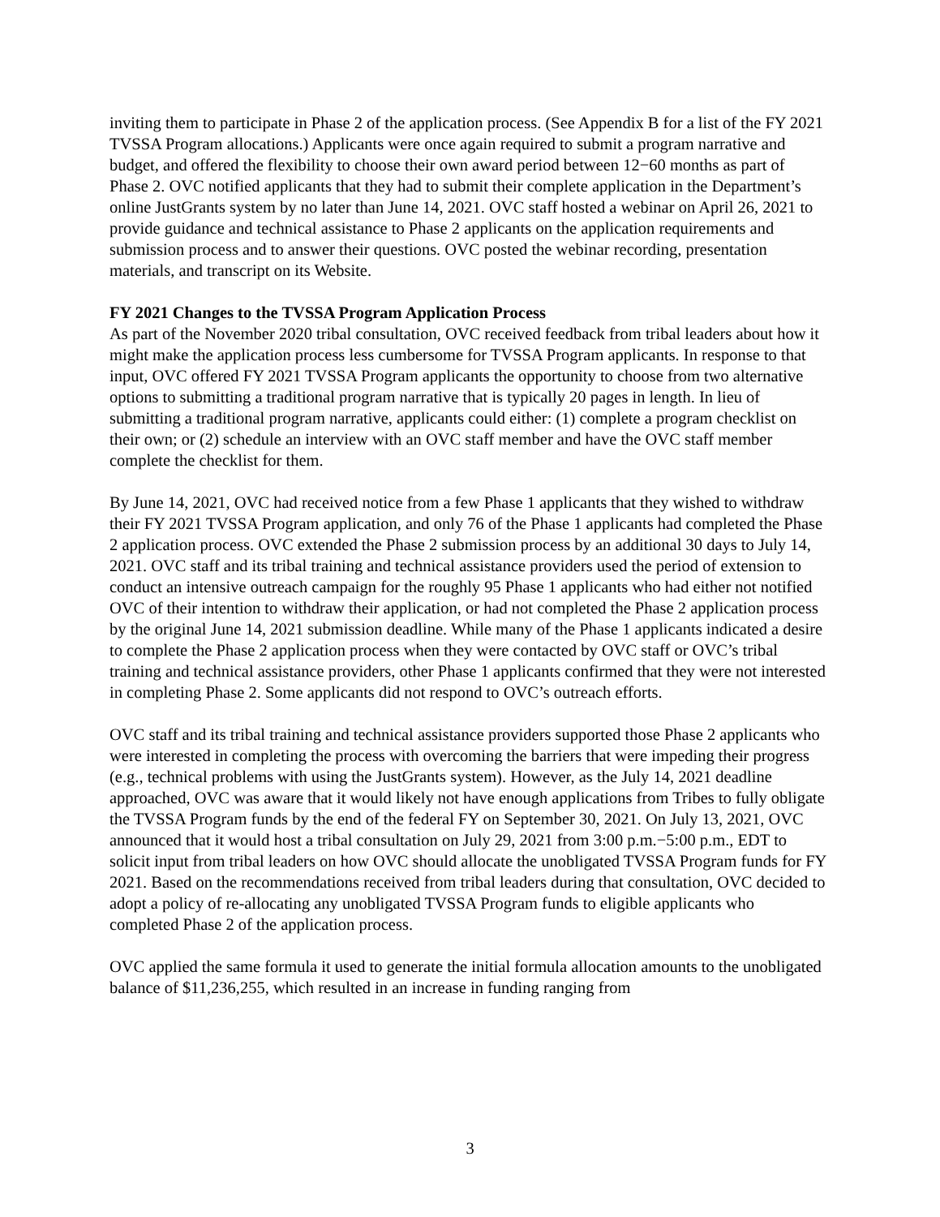inviting them to participate in Phase 2 of the application process. (See Appendix B for a list of the FY 2021 TVSSA Program allocations.) Applicants were once again required to submit a program narrative and budget, and offered the flexibility to choose their own award period between 12−60 months as part of Phase 2. OVC notified applicants that they had to submit their complete application in the Department’s online JustGrants system by no later than June 14, 2021. OVC staff hosted a webinar on April 26, 2021 to provide guidance and technical assistance to Phase 2 applicants on the application requirements and submission process and to answer their questions. OVC posted the webinar recording, presentation materials, and transcript on its Website.
FY 2021 Changes to the TVSSA Program Application Process
As part of the November 2020 tribal consultation, OVC received feedback from tribal leaders about how it might make the application process less cumbersome for TVSSA Program applicants. In response to that input, OVC offered FY 2021 TVSSA Program applicants the opportunity to choose from two alternative options to submitting a traditional program narrative that is typically 20 pages in length. In lieu of submitting a traditional program narrative, applicants could either: (1) complete a program checklist on their own; or (2) schedule an interview with an OVC staff member and have the OVC staff member complete the checklist for them.
By June 14, 2021, OVC had received notice from a few Phase 1 applicants that they wished to withdraw their FY 2021 TVSSA Program application, and only 76 of the Phase 1 applicants had completed the Phase 2 application process. OVC extended the Phase 2 submission process by an additional 30 days to July 14, 2021. OVC staff and its tribal training and technical assistance providers used the period of extension to conduct an intensive outreach campaign for the roughly 95 Phase 1 applicants who had either not notified OVC of their intention to withdraw their application, or had not completed the Phase 2 application process by the original June 14, 2021 submission deadline. While many of the Phase 1 applicants indicated a desire to complete the Phase 2 application process when they were contacted by OVC staff or OVC’s tribal training and technical assistance providers, other Phase 1 applicants confirmed that they were not interested in completing Phase 2. Some applicants did not respond to OVC’s outreach efforts.
OVC staff and its tribal training and technical assistance providers supported those Phase 2 applicants who were interested in completing the process with overcoming the barriers that were impeding their progress (e.g., technical problems with using the JustGrants system). However, as the July 14, 2021 deadline approached, OVC was aware that it would likely not have enough applications from Tribes to fully obligate the TVSSA Program funds by the end of the federal FY on September 30, 2021. On July 13, 2021, OVC announced that it would host a tribal consultation on July 29, 2021 from 3:00 p.m.−5:00 p.m., EDT to solicit input from tribal leaders on how OVC should allocate the unobligated TVSSA Program funds for FY 2021. Based on the recommendations received from tribal leaders during that consultation, OVC decided to adopt a policy of re-allocating any unobligated TVSSA Program funds to eligible applicants who completed Phase 2 of the application process.
OVC applied the same formula it used to generate the initial formula allocation amounts to the unobligated balance of $11,236,255, which resulted in an increase in funding ranging from
3